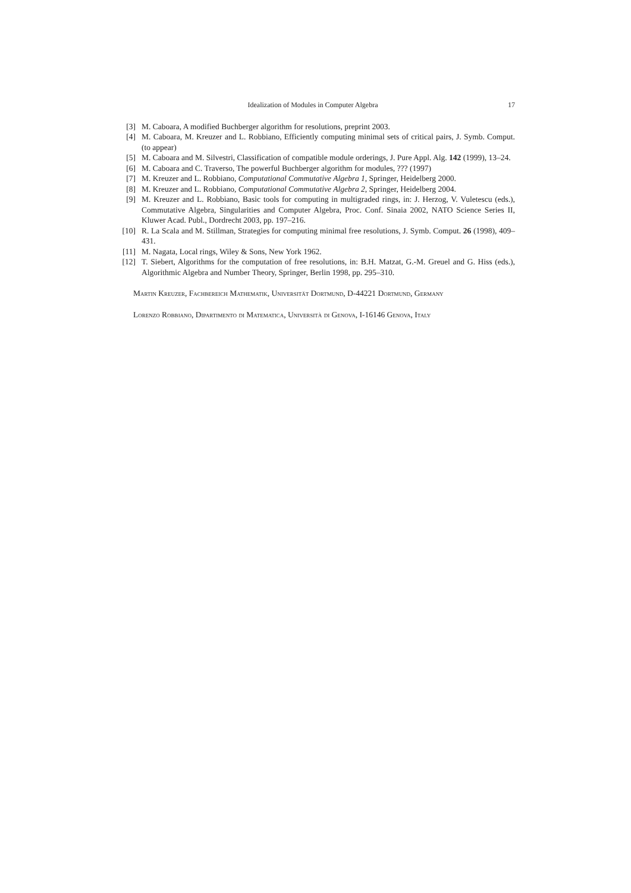Idealization of Modules in Computer Algebra 17
[3] M. Caboara, A modified Buchberger algorithm for resolutions, preprint 2003.
[4] M. Caboara, M. Kreuzer and L. Robbiano, Efficiently computing minimal sets of critical pairs, J. Symb. Comput. (to appear)
[5] M. Caboara and M. Silvestri, Classification of compatible module orderings, J. Pure Appl. Alg. 142 (1999), 13–24.
[6] M. Caboara and C. Traverso, The powerful Buchberger algorithm for modules, ??? (1997)
[7] M. Kreuzer and L. Robbiano, Computational Commutative Algebra 1, Springer, Heidelberg 2000.
[8] M. Kreuzer and L. Robbiano, Computational Commutative Algebra 2, Springer, Heidelberg 2004.
[9] M. Kreuzer and L. Robbiano, Basic tools for computing in multigraded rings, in: J. Herzog, V. Vuletescu (eds.), Commutative Algebra, Singularities and Computer Algebra, Proc. Conf. Sinaia 2002, NATO Science Series II, Kluwer Acad. Publ., Dordrecht 2003, pp. 197–216.
[10]
R. La Scala and M. Stillman, Strategies for computing minimal free resolutions, J. Symb. Comput. 26 (1998), 409–431.
[11]
M. Nagata, Local rings, Wiley & Sons, New York 1962.
[12]
T. Siebert, Algorithms for the computation of free resolutions, in: B.H. Matzat, G.-M. Greuel and G. Hiss (eds.), Algorithmic Algebra and Number Theory, Springer, Berlin 1998, pp. 295–310.
Martin Kreuzer, Fachbereich Mathematik, Universität Dortmund, D-44221 Dortmund, Germany
Lorenzo Robbiano, Dipartimento di Matematica, Università di Genova, I-16146 Genova, Italy